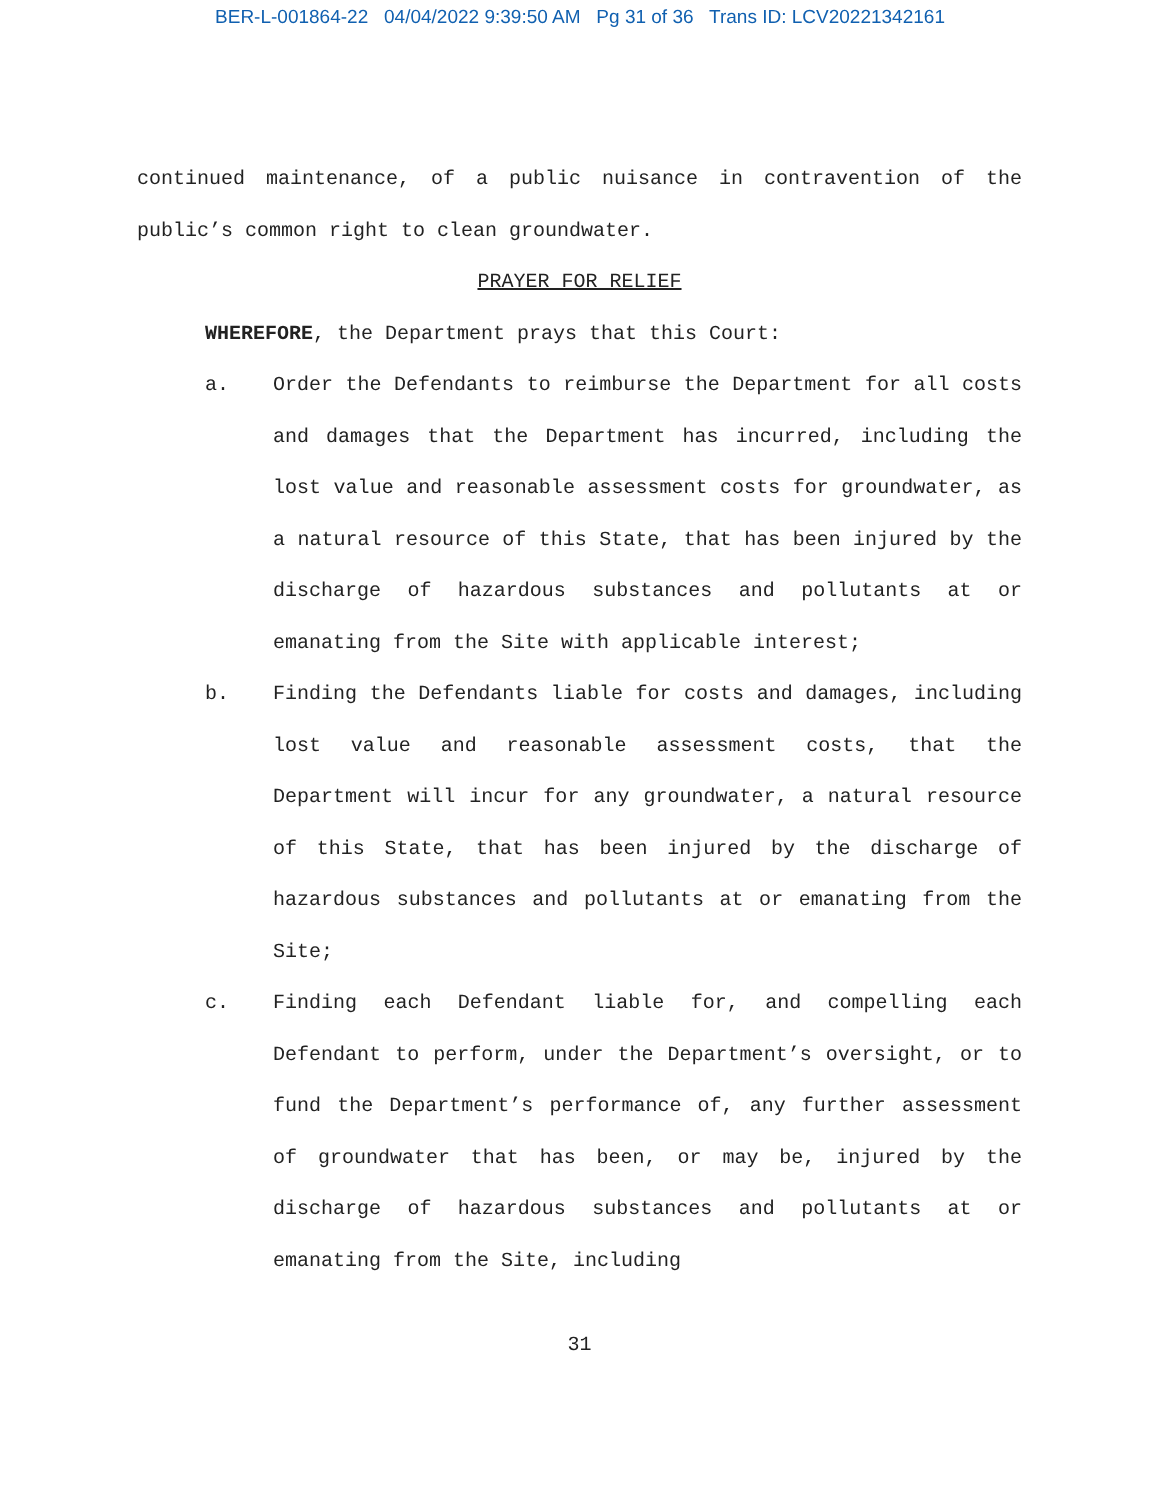BER-L-001864-22 04/04/2022 9:39:50 AM Pg 31 of 36 Trans ID: LCV20221342161
continued maintenance, of a public nuisance in contravention of the public’s common right to clean groundwater.
PRAYER FOR RELIEF
WHEREFORE, the Department prays that this Court:
a. Order the Defendants to reimburse the Department for all costs and damages that the Department has incurred, including the lost value and reasonable assessment costs for groundwater, as a natural resource of this State, that has been injured by the discharge of hazardous substances and pollutants at or emanating from the Site with applicable interest;
b. Finding the Defendants liable for costs and damages, including lost value and reasonable assessment costs, that the Department will incur for any groundwater, a natural resource of this State, that has been injured by the discharge of hazardous substances and pollutants at or emanating from the Site;
c. Finding each Defendant liable for, and compelling each Defendant to perform, under the Department’s oversight, or to fund the Department’s performance of, any further assessment of groundwater that has been, or may be, injured by the discharge of hazardous substances and pollutants at or emanating from the Site, including
31